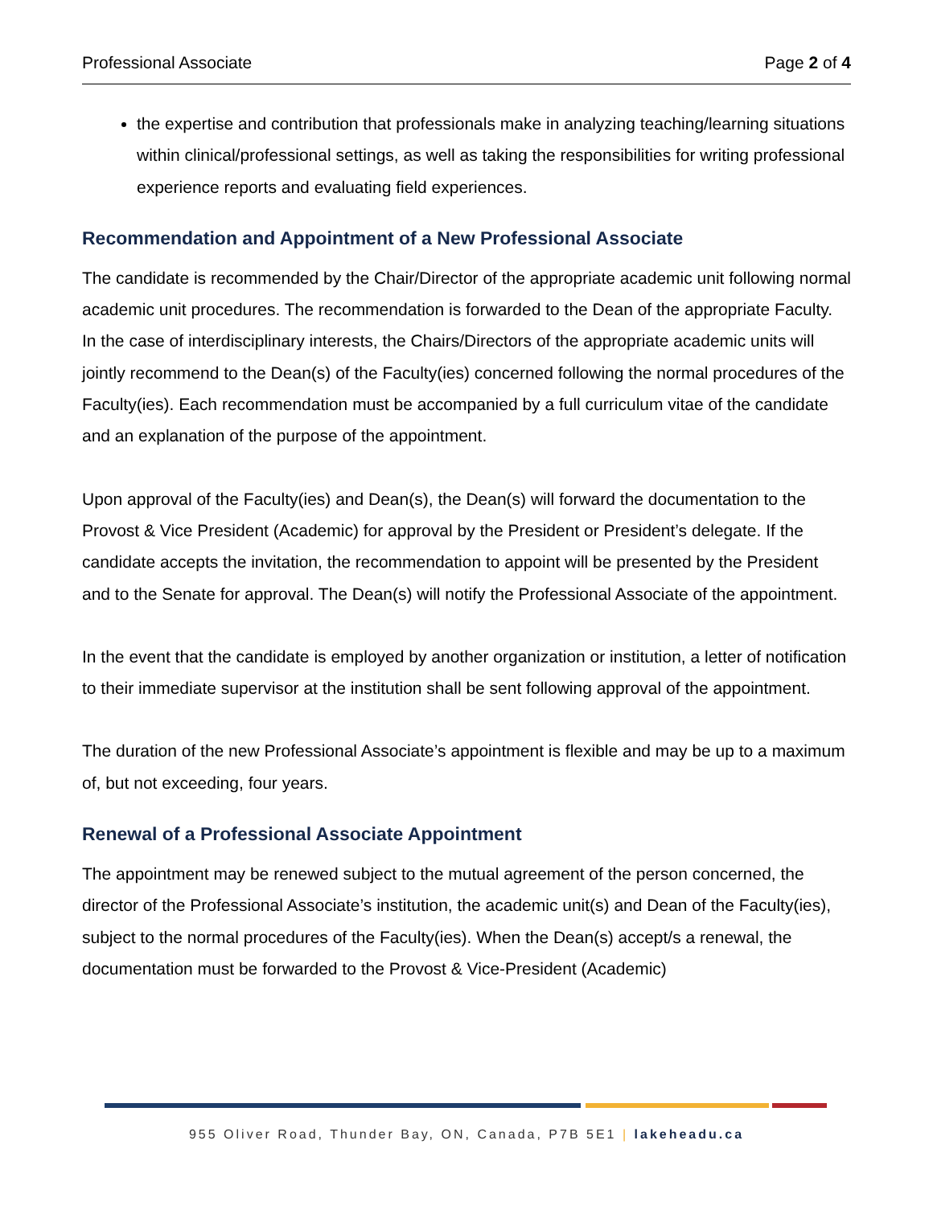Professional Associate Page 2 of 4
the expertise and contribution that professionals make in analyzing teaching/learning situations within clinical/professional settings, as well as taking the responsibilities for writing professional experience reports and evaluating field experiences.
Recommendation and Appointment of a New Professional Associate
The candidate is recommended by the Chair/Director of the appropriate academic unit following normal academic unit procedures. The recommendation is forwarded to the Dean of the appropriate Faculty. In the case of interdisciplinary interests, the Chairs/Directors of the appropriate academic units will jointly recommend to the Dean(s) of the Faculty(ies) concerned following the normal procedures of the Faculty(ies). Each recommendation must be accompanied by a full curriculum vitae of the candidate and an explanation of the purpose of the appointment.
Upon approval of the Faculty(ies) and Dean(s), the Dean(s) will forward the documentation to the Provost & Vice President (Academic) for approval by the President or President’s delegate. If the candidate accepts the invitation, the recommendation to appoint will be presented by the President and to the Senate for approval. The Dean(s) will notify the Professional Associate of the appointment.
In the event that the candidate is employed by another organization or institution, a letter of notification to their immediate supervisor at the institution shall be sent following approval of the appointment.
The duration of the new Professional Associate’s appointment is flexible and may be up to a maximum of, but not exceeding, four years.
Renewal of a Professional Associate Appointment
The appointment may be renewed subject to the mutual agreement of the person concerned, the director of the Professional Associate’s institution, the academic unit(s) and Dean of the Faculty(ies), subject to the normal procedures of the Faculty(ies). When the Dean(s) accept/s a renewal, the documentation must be forwarded to the Provost & Vice-President (Academic)
955 Oliver Road, Thunder Bay, ON, Canada, P7B 5E1 | lakeheadu.ca